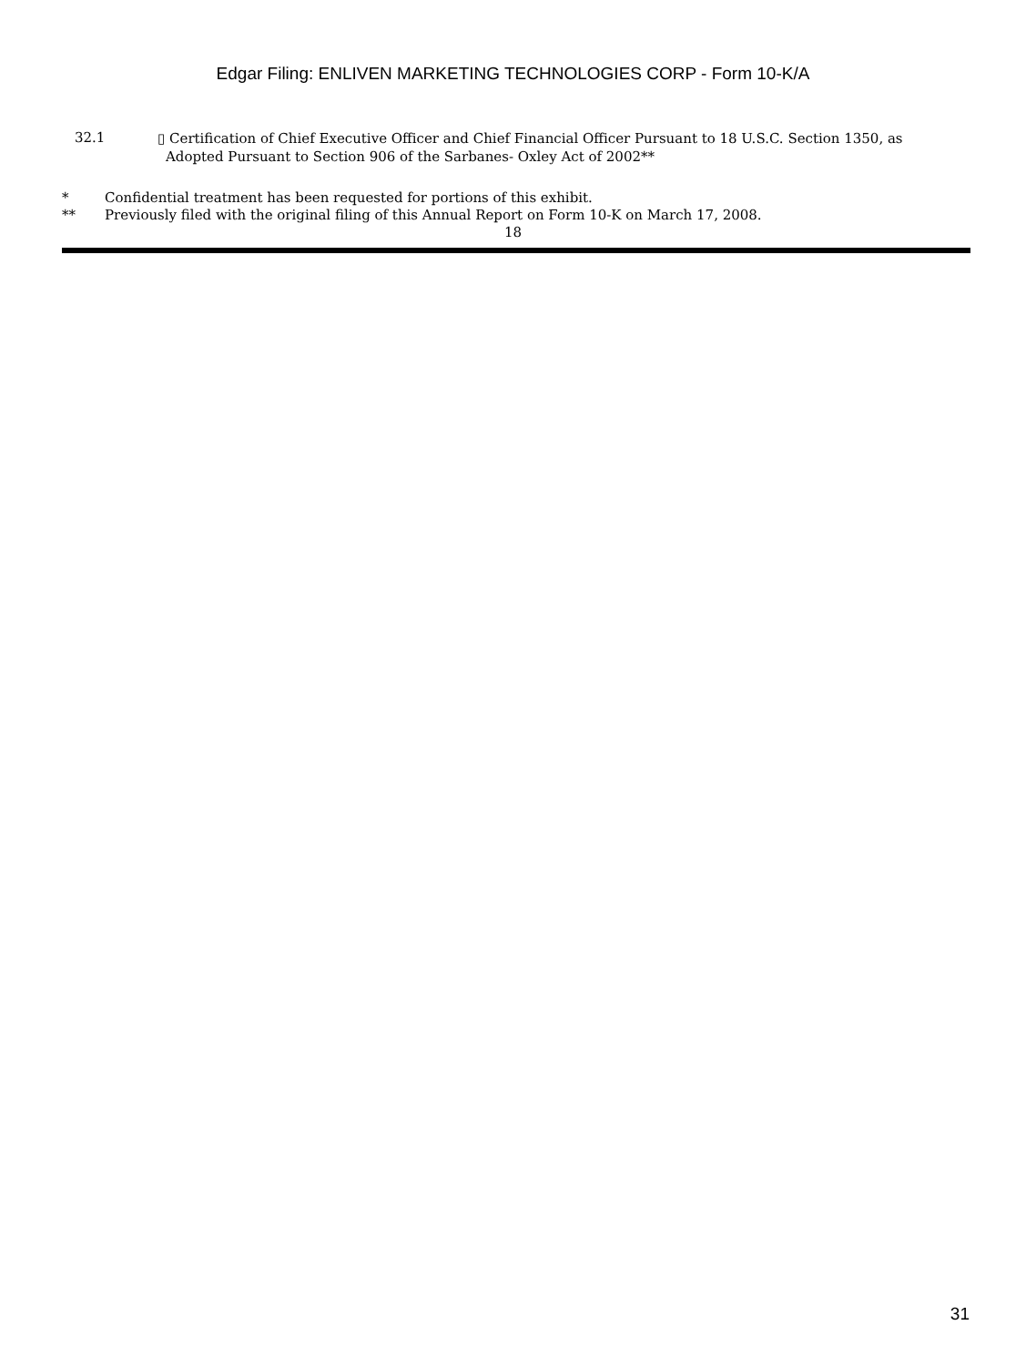Edgar Filing: ENLIVEN MARKETING TECHNOLOGIES CORP - Form 10-K/A
32.1
▯ Certification of Chief Executive Officer and Chief Financial Officer Pursuant to 18 U.S.C. Section 1350, as Adopted Pursuant to Section 906 of the Sarbanes- Oxley Act of 2002**
* Confidential treatment has been requested for portions of this exhibit.
** Previously filed with the original filing of this Annual Report on Form 10-K on March 17, 2008.
18
31